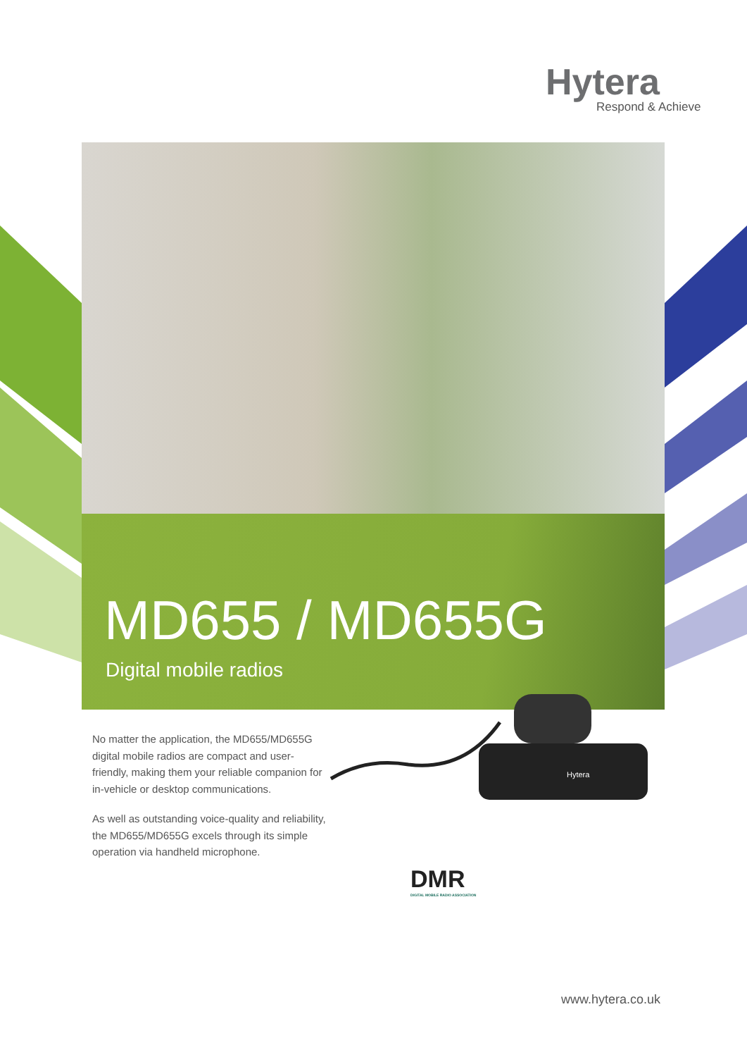Hytera
Respond & Achieve
MD655 / MD655G
Digital mobile radios
No matter the application, the MD655/MD655G digital mobile radios are compact and user-friendly, making them your reliable companion for in-vehicle or desktop communications.
As well as outstanding voice-quality and reliability, the MD655/MD655G excels through its simple operation via handheld microphone.
Hytera
DMR
DIGITAL MOBILE RADIO ASSOCIATION
www.hytera.co.uk